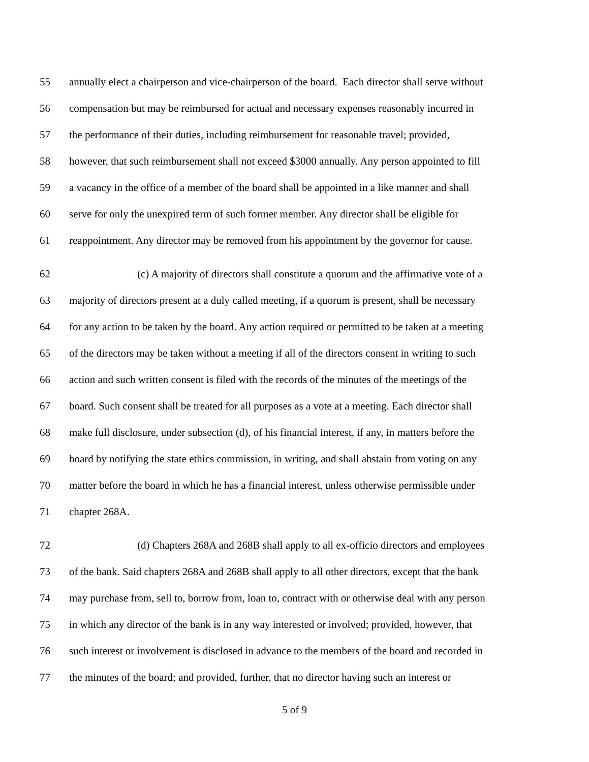55 annually elect a chairperson and vice-chairperson of the board. Each director shall serve without
56 compensation but may be reimbursed for actual and necessary expenses reasonably incurred in
57 the performance of their duties, including reimbursement for reasonable travel; provided,
58 however, that such reimbursement shall not exceed $3000 annually. Any person appointed to fill
59 a vacancy in the office of a member of the board shall be appointed in a like manner and shall
60 serve for only the unexpired term of such former member. Any director shall be eligible for
61 reappointment. Any director may be removed from his appointment by the governor for cause.
62 (c) A majority of directors shall constitute a quorum and the affirmative vote of a
63 majority of directors present at a duly called meeting, if a quorum is present, shall be necessary
64 for any action to be taken by the board. Any action required or permitted to be taken at a meeting
65 of the directors may be taken without a meeting if all of the directors consent in writing to such
66 action and such written consent is filed with the records of the minutes of the meetings of the
67 board. Such consent shall be treated for all purposes as a vote at a meeting. Each director shall
68 make full disclosure, under subsection (d), of his financial interest, if any, in matters before the
69 board by notifying the state ethics commission, in writing, and shall abstain from voting on any
70 matter before the board in which he has a financial interest, unless otherwise permissible under
71 chapter 268A.
72 (d) Chapters 268A and 268B shall apply to all ex-officio directors and employees
73 of the bank. Said chapters 268A and 268B shall apply to all other directors, except that the bank
74 may purchase from, sell to, borrow from, loan to, contract with or otherwise deal with any person
75 in which any director of the bank is in any way interested or involved; provided, however, that
76 such interest or involvement is disclosed in advance to the members of the board and recorded in
77 the minutes of the board; and provided, further, that no director having such an interest or
5 of 9